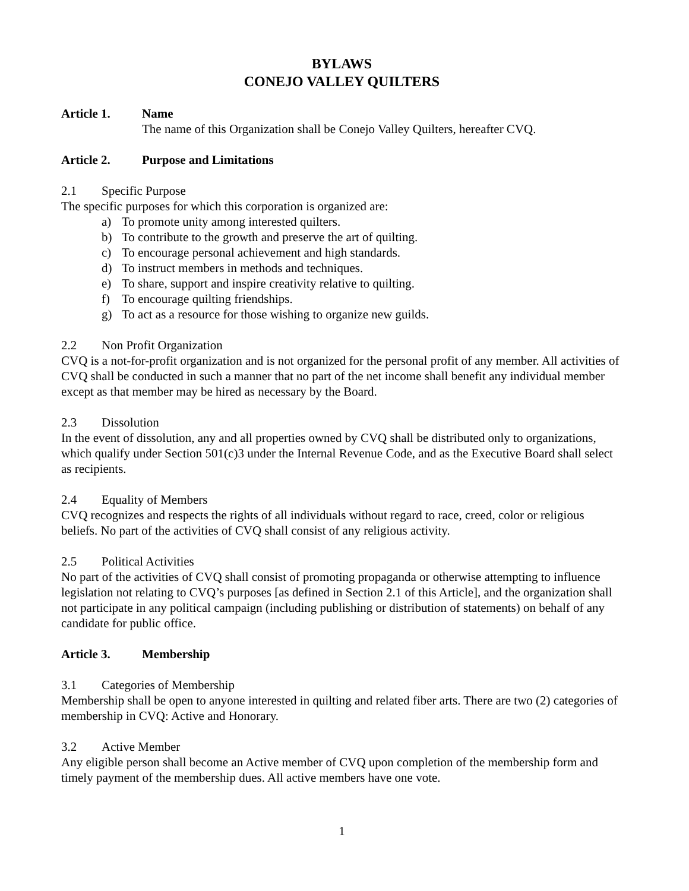BYLAWS
CONEJO VALLEY QUILTERS
Article 1. Name
The name of this Organization shall be Conejo Valley Quilters, hereafter CVQ.
Article 2. Purpose and Limitations
2.1 Specific Purpose
The specific purposes for which this corporation is organized are:
a) To promote unity among interested quilters.
b) To contribute to the growth and preserve the art of quilting.
c) To encourage personal achievement and high standards.
d) To instruct members in methods and techniques.
e) To share, support and inspire creativity relative to quilting.
f) To encourage quilting friendships.
g) To act as a resource for those wishing to organize new guilds.
2.2 Non Profit Organization
CVQ is a not-for-profit organization and is not organized for the personal profit of any member. All activities of CVQ shall be conducted in such a manner that no part of the net income shall benefit any individual member except as that member may be hired as necessary by the Board.
2.3 Dissolution
In the event of dissolution, any and all properties owned by CVQ shall be distributed only to organizations, which qualify under Section 501(c)3 under the Internal Revenue Code, and as the Executive Board shall select as recipients.
2.4 Equality of Members
CVQ recognizes and respects the rights of all individuals without regard to race, creed, color or religious beliefs. No part of the activities of CVQ shall consist of any religious activity.
2.5 Political Activities
No part of the activities of CVQ shall consist of promoting propaganda or otherwise attempting to influence legislation not relating to CVQ’s purposes [as defined in Section 2.1 of this Article], and the organization shall not participate in any political campaign (including publishing or distribution of statements) on behalf of any candidate for public office.
Article 3. Membership
3.1 Categories of Membership
Membership shall be open to anyone interested in quilting and related fiber arts. There are two (2) categories of membership in CVQ: Active and Honorary.
3.2 Active Member
Any eligible person shall become an Active member of CVQ upon completion of the membership form and timely payment of the membership dues. All active members have one vote.
1